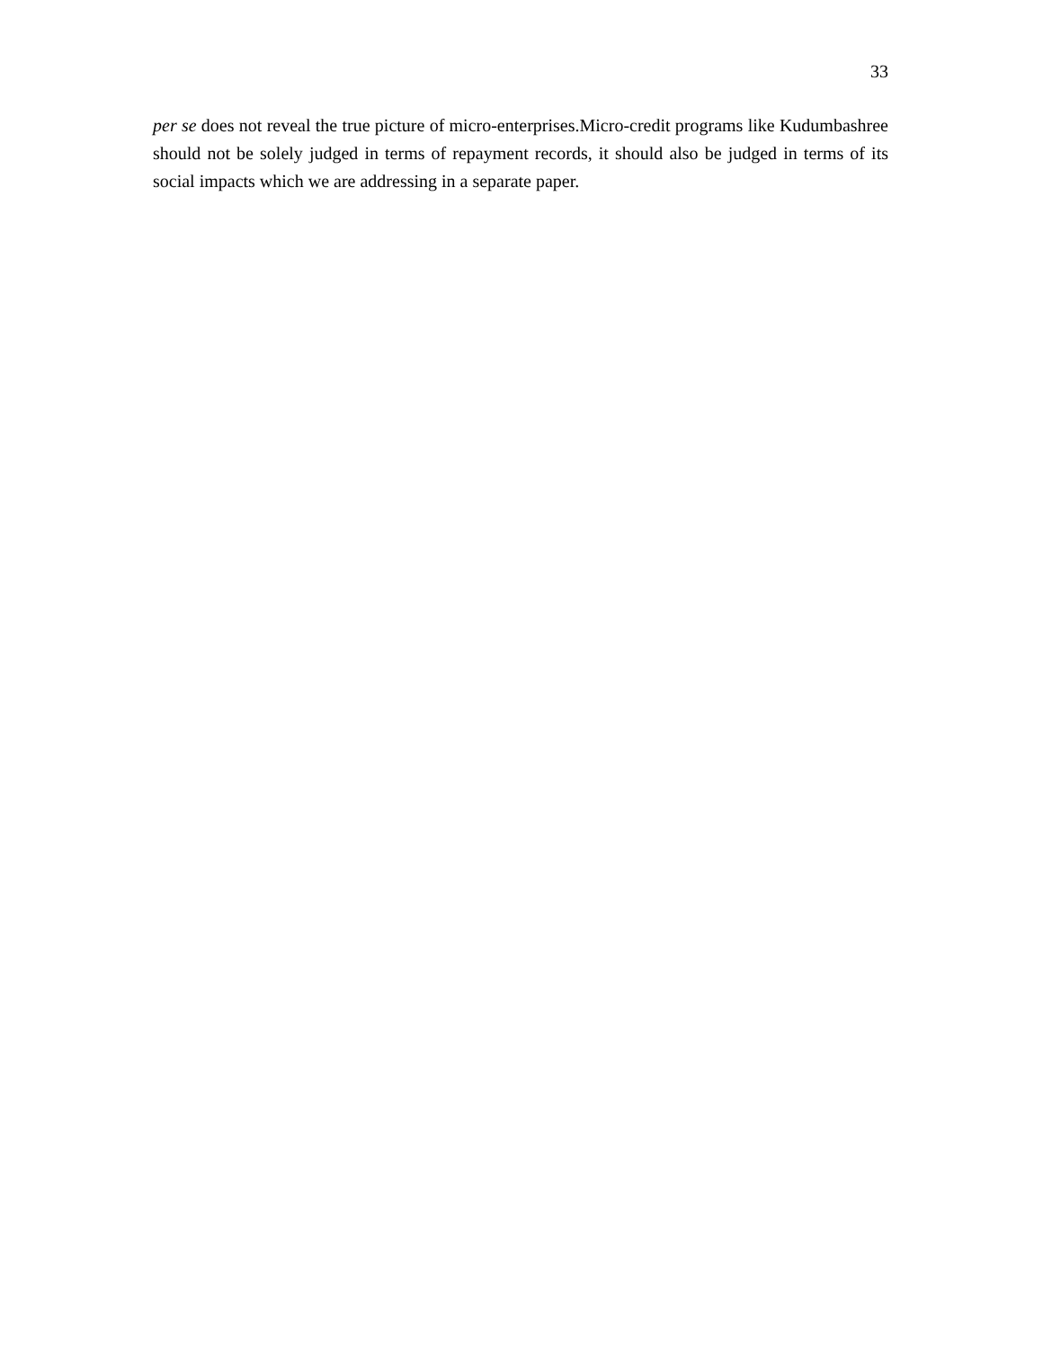33
per se does not reveal the true picture of micro-enterprises.Micro-credit programs like Kudumbashree should not be solely judged in terms of repayment records, it should also be judged in terms of its social impacts which we are addressing in a separate paper.